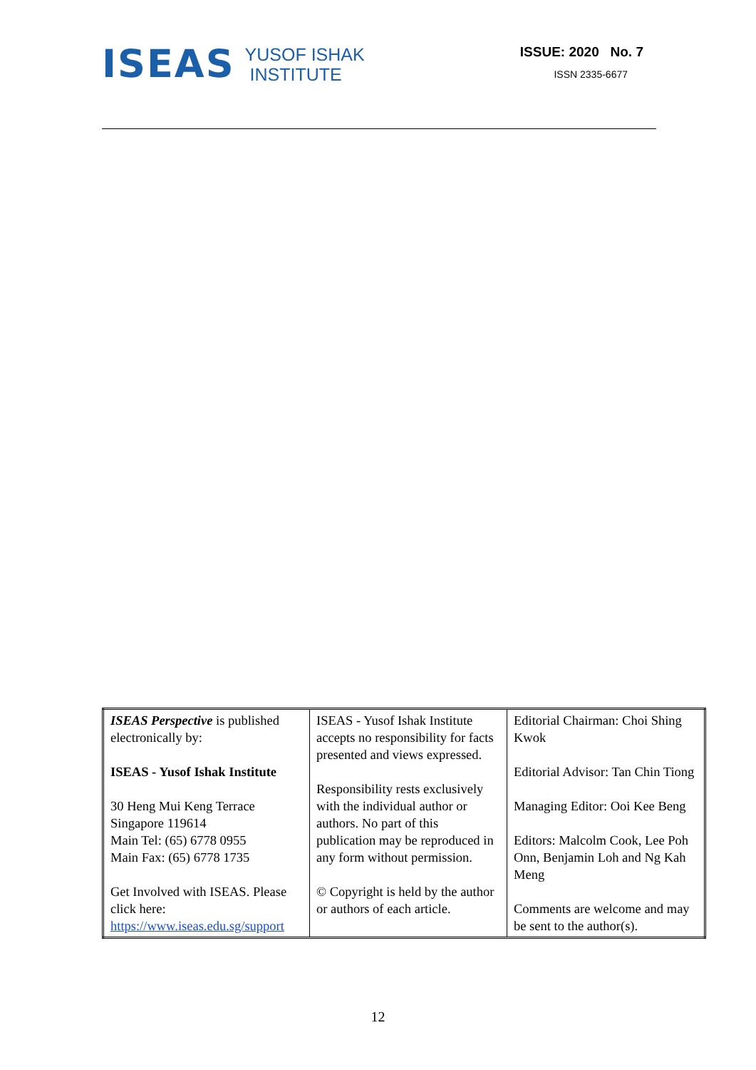ISEAS
YUSOF ISHAK
INSTITUTE
ISSUE: 2020 No. 7
ISSN 2335-6677
| ISEAS Perspective is published electronically by: ISEAS - Yusof Ishak Institute 30 Heng Mui Keng Terrace Singapore 119614 Main Tel: (65) 6778 0955 Main Fax: (65) 6778 1735 Get Involved with ISEAS. Please click here: https://www.iseas.edu.sg/support | ISEAS - Yusof Ishak Institute accepts no responsibility for facts presented and views expressed. Responsibility rests exclusively with the individual author or authors. No part of this publication may be reproduced in any form without permission. © Copyright is held by the author or authors of each article. | Editorial Chairman: Choi Shing Kwok Editorial Advisor: Tan Chin Tiong Managing Editor: Ooi Kee Beng Editors: Malcolm Cook, Lee Poh Onn, Benjamin Loh and Ng Kah Meng Comments are welcome and may be sent to the author(s). |
12